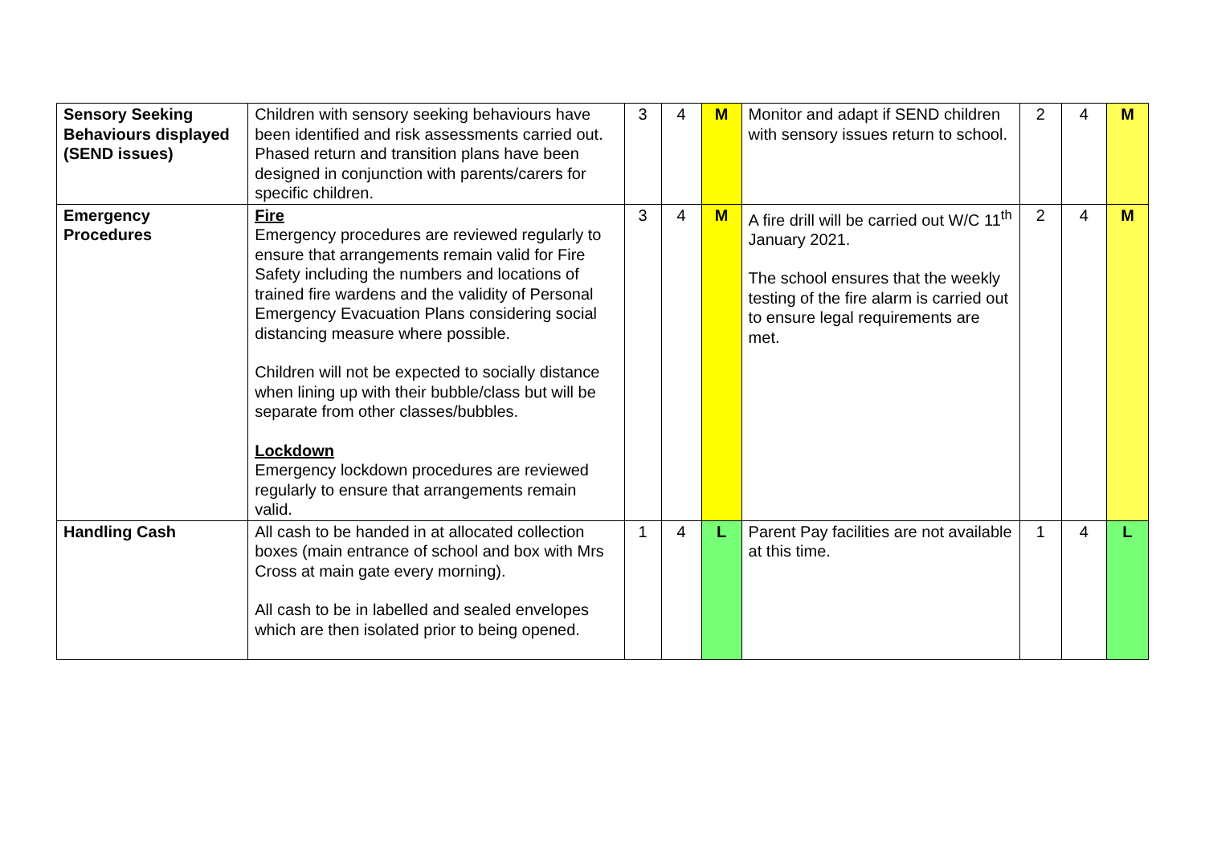| Sensory Seeking Behaviours displayed (SEND issues) | Children with sensory seeking behaviours have been identified and risk assessments carried out. Phased return and transition plans have been designed in conjunction with parents/carers for specific children. | 3 | 4 | M | Monitor and adapt if SEND children with sensory issues return to school. | 2 | 4 | M |
| Emergency Procedures | Fire Emergency procedures are reviewed regularly to ensure that arrangements remain valid for Fire Safety including the numbers and locations of trained fire wardens and the validity of Personal Emergency Evacuation Plans considering social distancing measure where possible. Children will not be expected to socially distance when lining up with their bubble/class but will be separate from other classes/bubbles. Lockdown Emergency lockdown procedures are reviewed regularly to ensure that arrangements remain valid. | 3 | 4 | M | A fire drill will be carried out W/C 11<sup>th</sup> January 2021. The school ensures that the weekly testing of the fire alarm is carried out to ensure legal requirements are met. | 2 | 4 | M |
| Handling Cash | All cash to be handed in at allocated collection boxes (main entrance of school and box with Mrs Cross at main gate every morning). All cash to be in labelled and sealed envelopes which are then isolated prior to being opened. | 1 | 4 | L | Parent Pay facilities are not available at this time. | 1 | 4 | L |